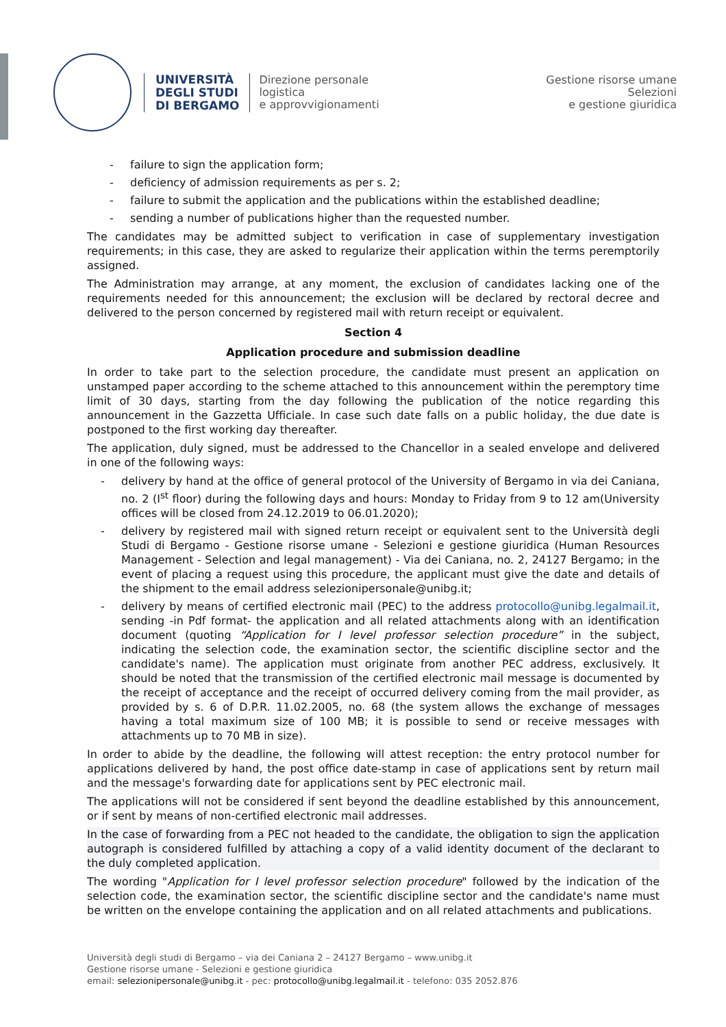UNIVERSITÀ
DEGLI STUDI
DI BERGAMO
Direzione personale
logistica
e approvvigionamenti
Gestione risorse umane
Selezioni
e gestione giuridica
- failure to sign the application form;
- deficiency of admission requirements as per s. 2;
- failure to submit the application and the publications within the established deadline;
- sending a number of publications higher than the requested number.
The candidates may be admitted subject to verification in case of supplementary investigation requirements; in this case, they are asked to regularize their application within the terms peremptorily assigned.
The Administration may arrange, at any moment, the exclusion of candidates lacking one of the requirements needed for this announcement; the exclusion will be declared by rectoral decree and delivered to the person concerned by registered mail with return receipt or equivalent.
Section 4
Application procedure and submission deadline
In order to take part to the selection procedure, the candidate must present an application on unstamped paper according to the scheme attached to this announcement within the peremptory time limit of 30 days, starting from the day following the publication of the notice regarding this announcement in the Gazzetta Ufficiale. In case such date falls on a public holiday, the due date is postponed to the first working day thereafter.
The application, duly signed, must be addressed to the Chancellor in a sealed envelope and delivered in one of the following ways:
- delivery by hand at the office of general protocol of the University of Bergamo in via dei Caniana, no. 2 (I<sup>st</sup> floor) during the following days and hours: Monday to Friday from 9 to 12 am(University offices will be closed from 24.12.2019 to 06.01.2020);
- delivery by registered mail with signed return receipt or equivalent sent to the Università degli Studi di Bergamo - Gestione risorse umane - Selezioni e gestione giuridica (Human Resources Management - Selection and legal management) - Via dei Caniana, no. 2, 24127 Bergamo; in the event of placing a request using this procedure, the applicant must give the date and details of the shipment to the email address selezionipersonale@unibg.it;
- delivery by means of certified electronic mail (PEC) to the address protocollo@unibg.legalmail.it, sending -in Pdf format- the application and all related attachments along with an identification document (quoting “Application for I level professor selection procedure” in the subject, indicating the selection code, the examination sector, the scientific discipline sector and the candidate's name). The application must originate from another PEC address, exclusively. It should be noted that the transmission of the certified electronic mail message is documented by the receipt of acceptance and the receipt of occurred delivery coming from the mail provider, as provided by s. 6 of D.P.R. 11.02.2005, no. 68 (the system allows the exchange of messages having a total maximum size of 100 MB; it is possible to send or receive messages with attachments up to 70 MB in size).
In order to abide by the deadline, the following will attest reception: the entry protocol number for applications delivered by hand, the post office date-stamp in case of applications sent by return mail and the message's forwarding date for applications sent by PEC electronic mail.
The applications will not be considered if sent beyond the deadline established by this announcement, or if sent by means of non-certified electronic mail addresses.
In the case of forwarding from a PEC not headed to the candidate, the obligation to sign the application autograph is considered fulfilled by attaching a copy of a valid identity document of the declarant to the duly completed application.
The wording "Application for I level professor selection procedure" followed by the indication of the selection code, the examination sector, the scientific discipline sector and the candidate's name must be written on the envelope containing the application and on all related attachments and publications.
Università degli studi di Bergamo – via dei Caniana 2 – 24127 Bergamo – www.unibg.it
Gestione risorse umane - Selezioni e gestione giuridica
email: selezionipersonale@unibg.it - pec: protocollo@unibg.legalmail.it - telefono: 035 2052.876